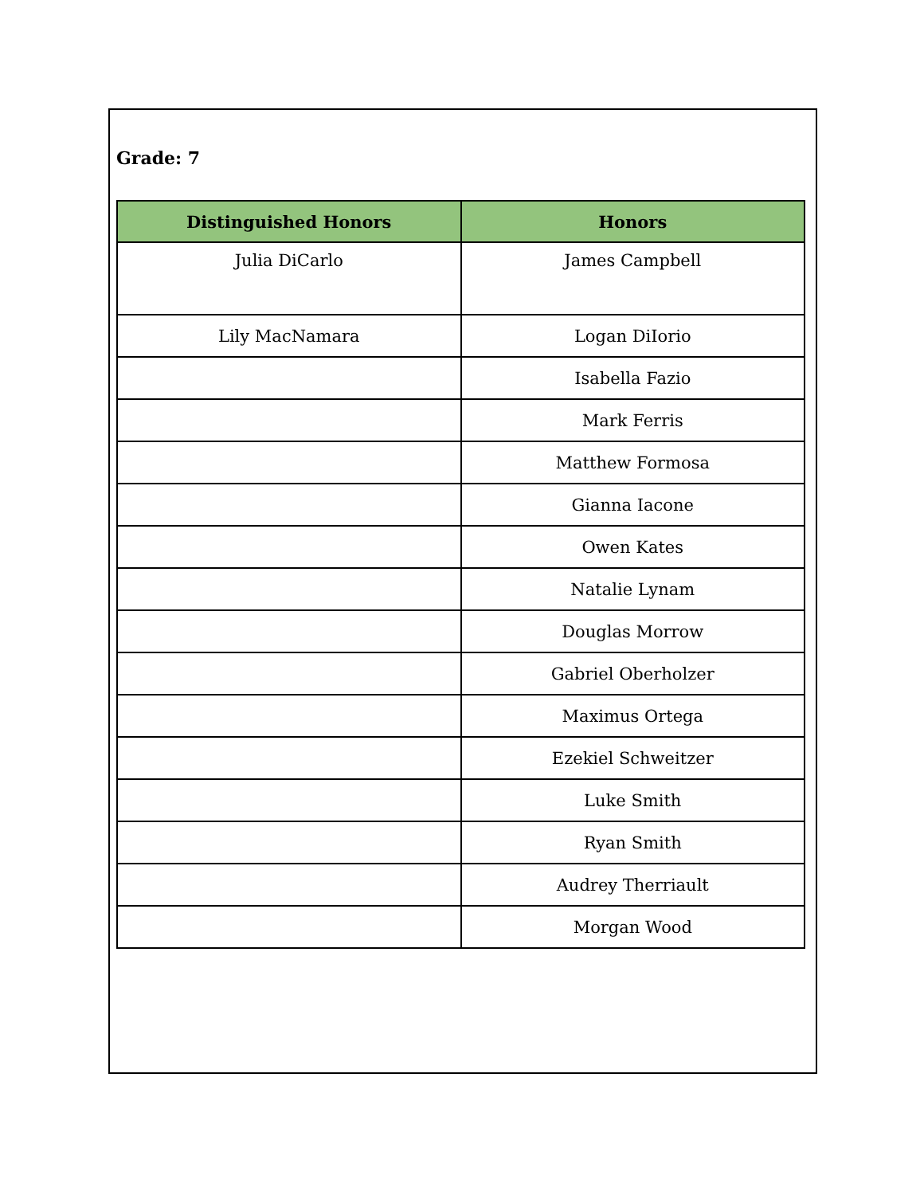Grade: 7
| Distinguished Honors | Honors |
| --- | --- |
| Julia DiCarlo | James Campbell |
| Lily MacNamara | Logan DiIorio |
| | Isabella Fazio |
| | Mark Ferris |
| | Matthew Formosa |
| | Gianna Iacone |
| | Owen Kates |
| | Natalie Lynam |
| | Douglas Morrow |
| | Gabriel Oberholzer |
| | Maximus Ortega |
| | Ezekiel Schweitzer |
| | Luke Smith |
| | Ryan Smith |
| | Audrey Therriault |
| | Morgan Wood |